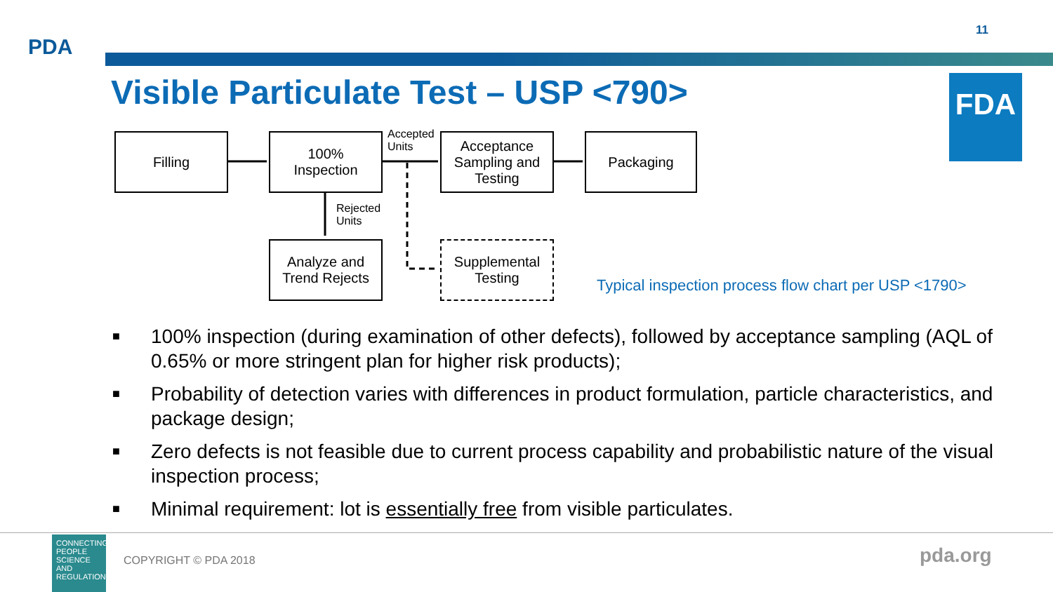PDA
11
Visible Particulate Test – USP <790>
FDA
Filling
100%
Inspection
Accepted
Units
Acceptance Sampling and Testing
Packaging
Rejected
Units
Analyze and Trend Rejects
Supplemental Testing
Typical inspection process flow chart per USP <1790>
■ 100% inspection (during examination of other defects), followed by acceptance sampling (AQL of 0.65% or more stringent plan for higher risk products);
■ Probability of detection varies with differences in product formulation, particle characteristics, and package design;
■ Zero defects is not feasible due to current process capability and probabilistic nature of the visual inspection process;
■ Minimal requirement: lot is essentially free from visible particulates.
CONNECTING PEOPLE SCIENCE AND REGULATION®
COPYRIGHT © PDA 2018 pda.org